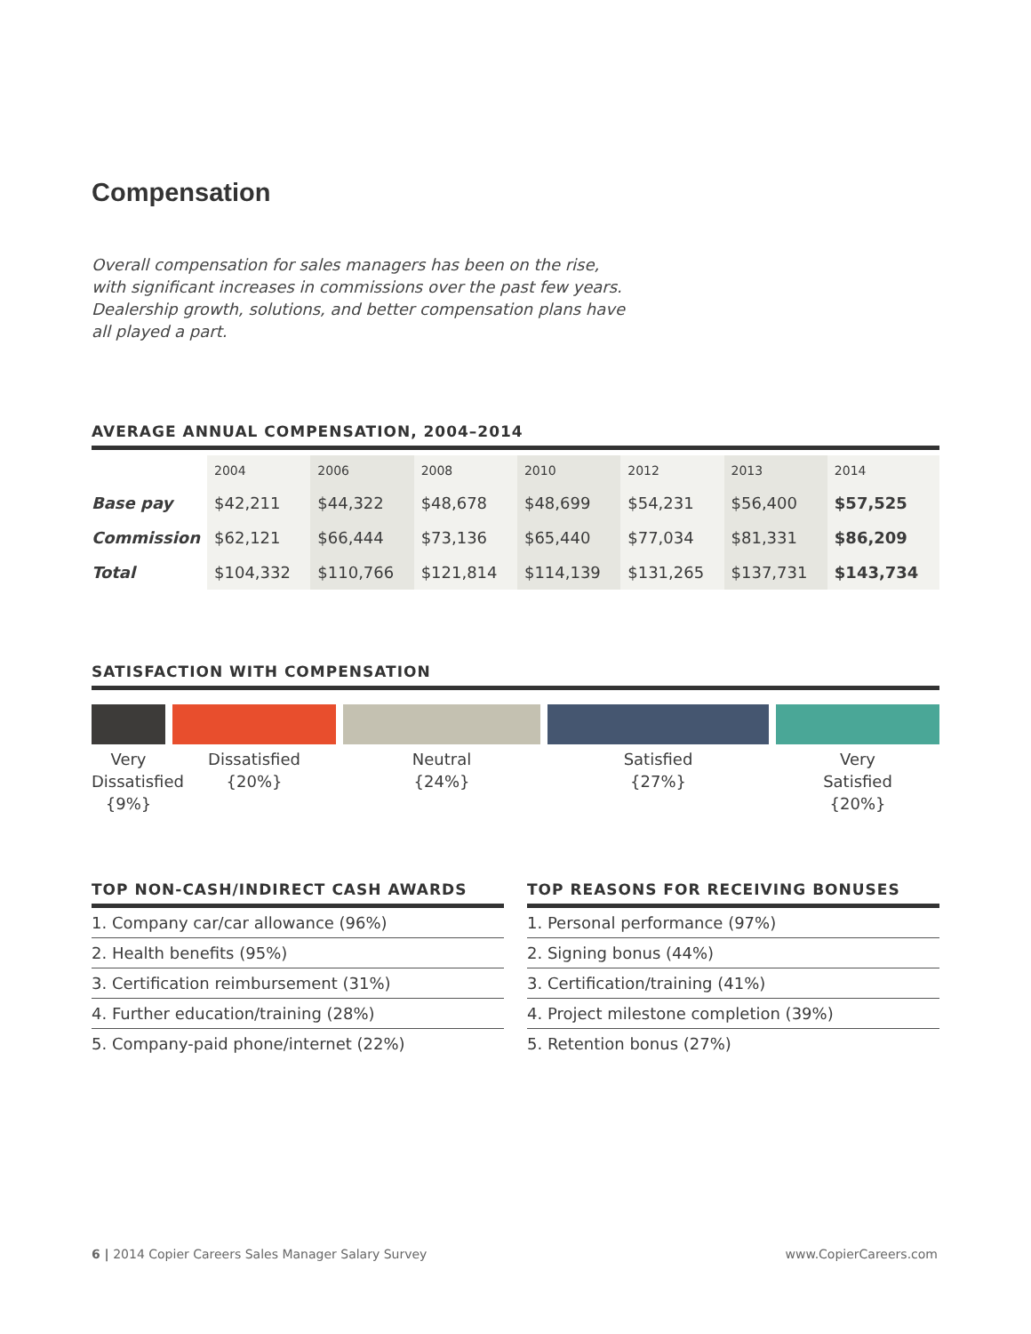Compensation
Overall compensation for sales managers has been on the rise, with significant increases in commissions over the past few years. Dealership growth, solutions, and better compensation plans have all played a part.
AVERAGE ANNUAL COMPENSATION, 2004–2014
| | 2004 | 2006 | 2008 | 2010 | 2012 | 2013 | 2014 |
| --- | --- | --- | --- | --- | --- | --- | --- |
| Base pay | $42,211 | $44,322 | $48,678 | $48,699 | $54,231 | $56,400 | $57,525 |
| Commission | $62,121 | $66,444 | $73,136 | $65,440 | $77,034 | $81,331 | $86,209 |
| Total | $104,332 | $110,766 | $121,814 | $114,139 | $131,265 | $137,731 | $143,734 |
SATISFACTION WITH COMPENSATION
Very Dissatisfied {9%}
Dissatisfied
{20%}
Neutral
{24%}
Satisfied
{27%}
Very
Satisfied
{20%}
TOP NON-CASH/INDIRECT CASH AWARDS
1. Company car/car allowance (96%)
2. Health benefits (95%)
3. Certification reimbursement (31%)
4. Further education/training (28%)
5. Company-paid phone/internet (22%)
TOP REASONS FOR RECEIVING BONUSES
1. Personal performance (97%)
2. Signing bonus (44%)
3. Certification/training (41%)
4. Project milestone completion (39%)
5. Retention bonus (27%)
6 | 2014 Copier Careers Sales Manager Salary Survey www.CopierCareers.com